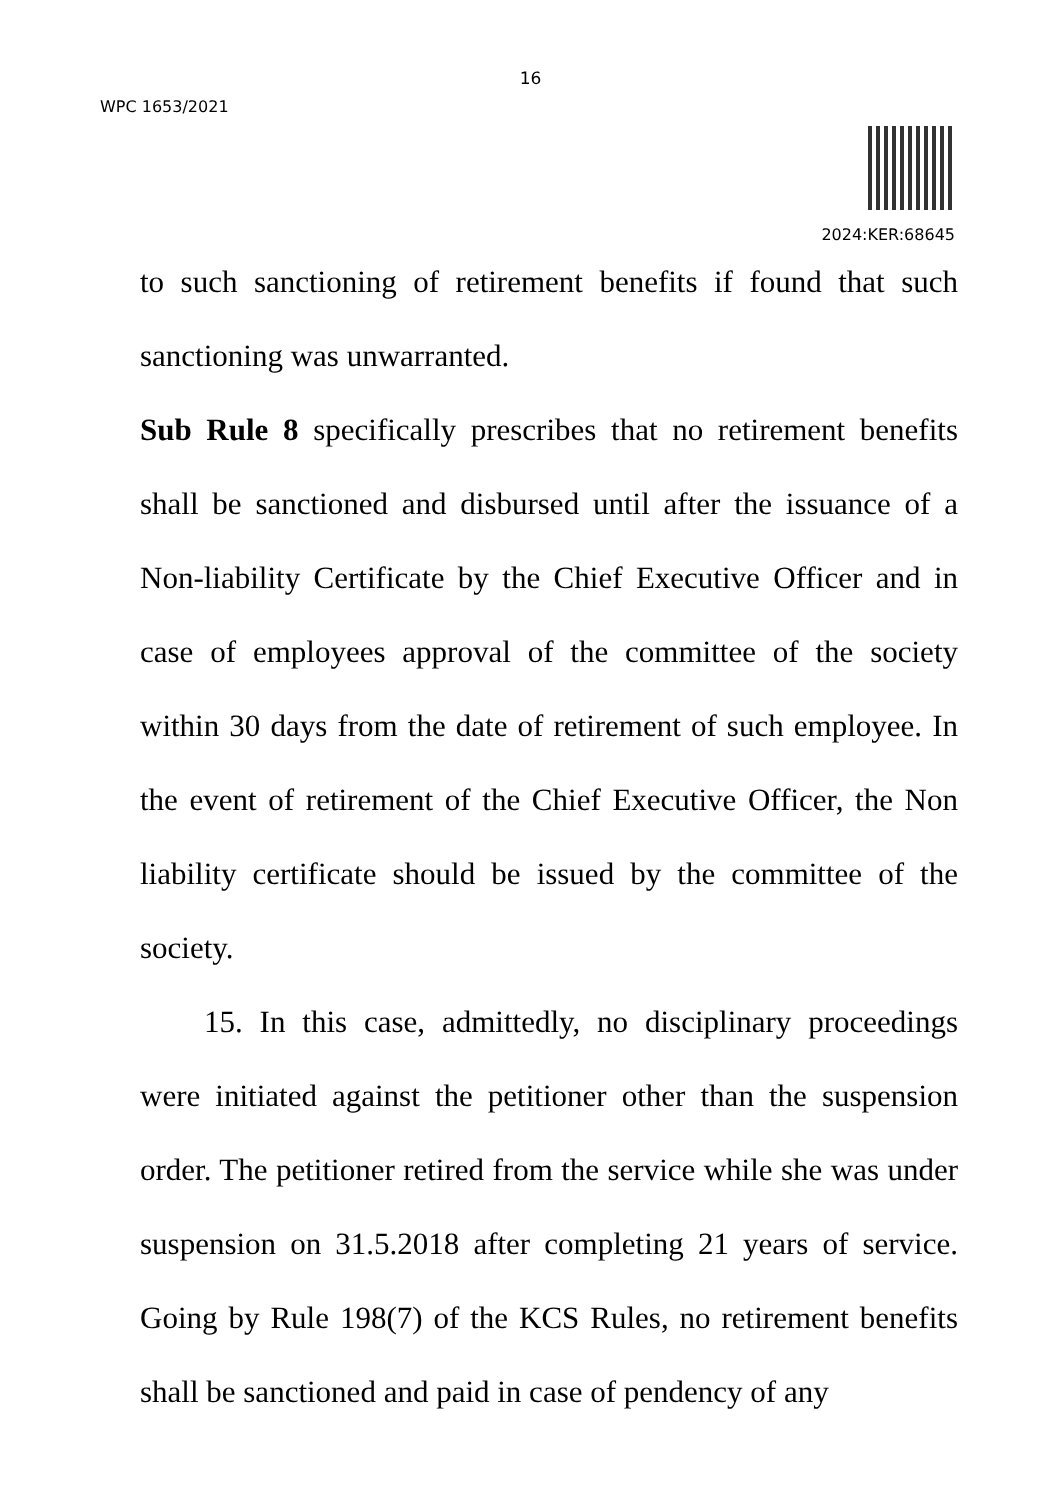16
WPC 1653/2021
2024:KER:68645
to such sanctioning of retirement benefits if found that such sanctioning was unwarranted.
Sub Rule 8 specifically prescribes that no retirement benefits shall be sanctioned and disbursed until after the issuance of a Non-liability Certificate by the Chief Executive Officer and in case of employees approval of the committee of the society within 30 days from the date of retirement of such employee. In the event of retirement of the Chief Executive Officer, the Non liability certificate should be issued by the committee of the society.
15. In this case, admittedly, no disciplinary proceedings were initiated against the petitioner other than the suspension order. The petitioner retired from the service while she was under suspension on 31.5.2018 after completing 21 years of service. Going by Rule 198(7) of the KCS Rules, no retirement benefits shall be sanctioned and paid in case of pendency of any